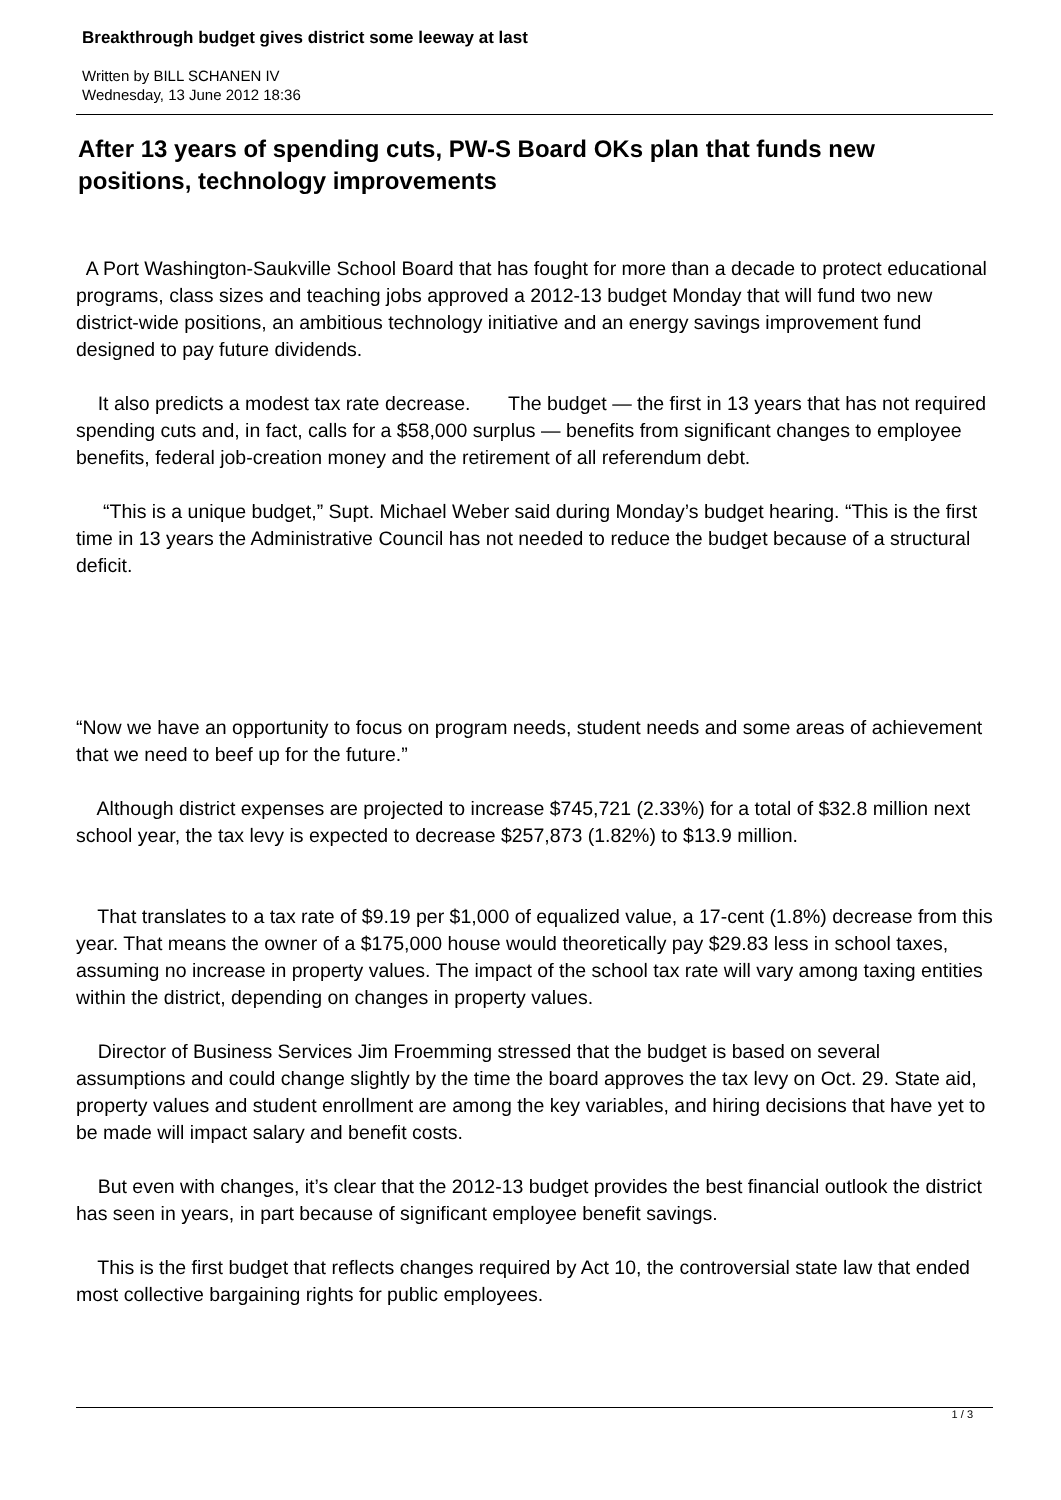Breakthrough budget gives district some leeway at last
Written by BILL SCHANEN IV
Wednesday, 13 June 2012 18:36
After 13 years of spending cuts, PW-S Board OKs plan that funds new positions, technology improvements
A Port Washington-Saukville School Board that has fought for more than a decade to protect educational programs, class sizes and teaching jobs approved a 2012-13 budget Monday that will fund two new district-wide positions, an ambitious technology initiative and an energy savings improvement fund designed to pay future dividends.
It also predicts a modest tax rate decrease. The budget — the first in 13 years that has not required spending cuts and, in fact, calls for a $58,000 surplus — benefits from significant changes to employee benefits, federal job-creation money and the retirement of all referendum debt.
“This is a unique budget,” Supt. Michael Weber said during Monday’s budget hearing. “This is the first time in 13 years the Administrative Council has not needed to reduce the budget because of a structural deficit.
“Now we have an opportunity to focus on program needs, student needs and some areas of achievement that we need to beef up for the future.”
Although district expenses are projected to increase $745,721 (2.33%) for a total of $32.8 million next school year, the tax levy is expected to decrease $257,873 (1.82%) to $13.9 million.
That translates to a tax rate of $9.19 per $1,000 of equalized value, a 17-cent (1.8%) decrease from this year. That means the owner of a $175,000 house would theoretically pay $29.83 less in school taxes, assuming no increase in property values. The impact of the school tax rate will vary among taxing entities within the district, depending on changes in property values.
Director of Business Services Jim Froemming stressed that the budget is based on several assumptions and could change slightly by the time the board approves the tax levy on Oct. 29. State aid, property values and student enrollment are among the key variables, and hiring decisions that have yet to be made will impact salary and benefit costs.
But even with changes, it’s clear that the 2012-13 budget provides the best financial outlook the district has seen in years, in part because of significant employee benefit savings.
This is the first budget that reflects changes required by Act 10, the controversial state law that ended most collective bargaining rights for public employees.
1 / 3